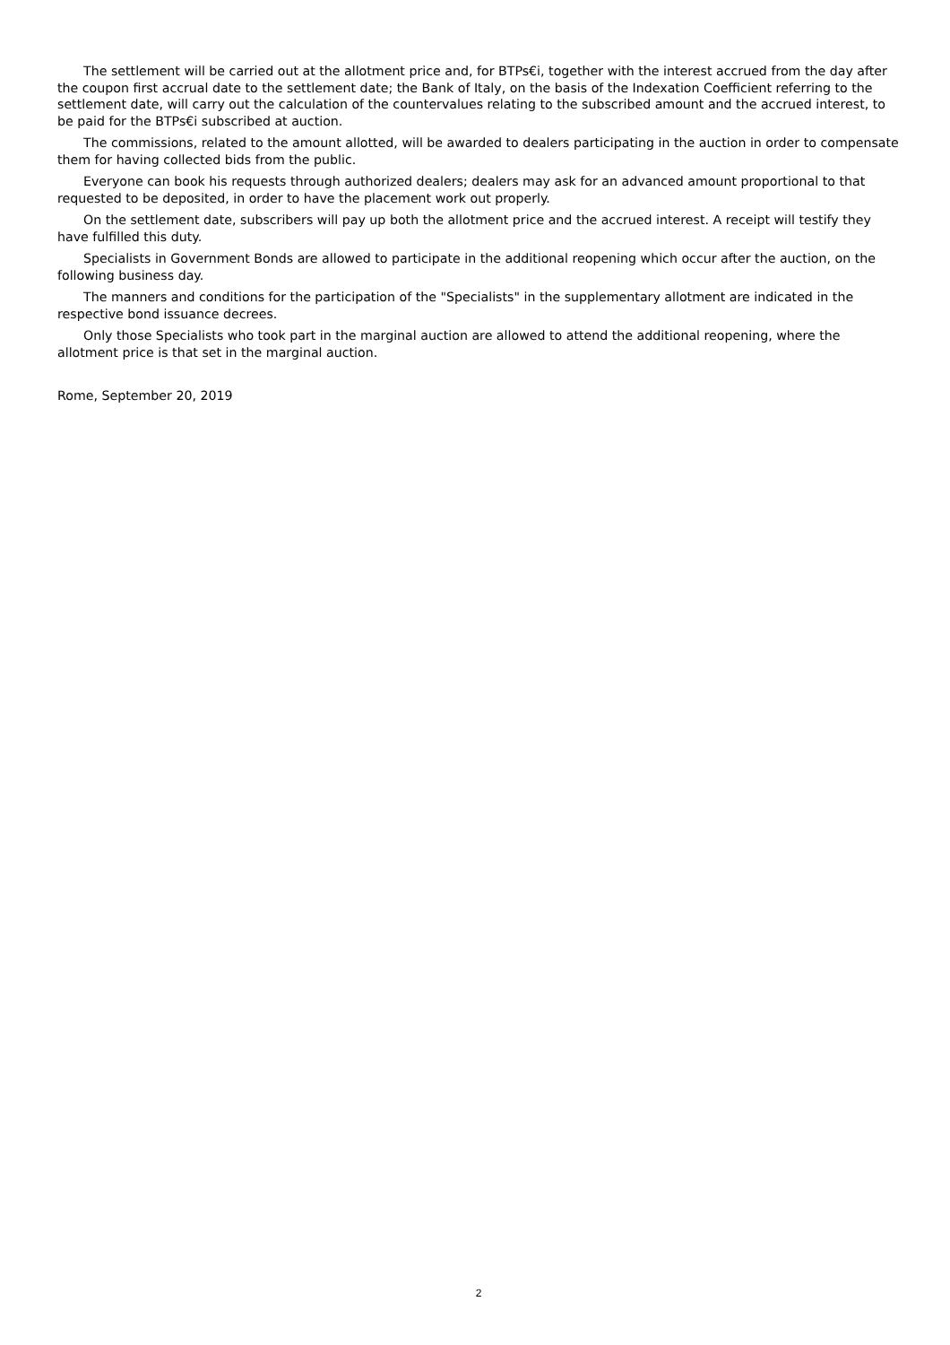The settlement will be carried out at the allotment price and, for BTPs€i, together with the interest accrued from the day after the coupon first accrual date to the settlement date; the Bank of Italy, on the basis of the Indexation Coefficient referring to the settlement date, will carry out the calculation of the countervalues relating to the subscribed amount and the accrued interest, to be paid for the BTPs€i subscribed at auction.
The commissions, related to the amount allotted, will be awarded to dealers participating in the auction in order to compensate them for having collected bids from the public.
Everyone can book his requests through authorized dealers; dealers may ask for an advanced amount proportional to that requested to be deposited, in order to have the placement work out properly.
On the settlement date, subscribers will pay up both the allotment price and the accrued interest. A receipt will testify they have fulfilled this duty.
Specialists in Government Bonds are allowed to participate in the additional reopening which occur after the auction, on the following business day.
The manners and conditions for the participation of the "Specialists" in the supplementary allotment are indicated in the respective bond issuance decrees.
Only those Specialists who took part in the marginal auction are allowed to attend the additional reopening, where the allotment price is that set in the marginal auction.
Rome, September 20, 2019
2